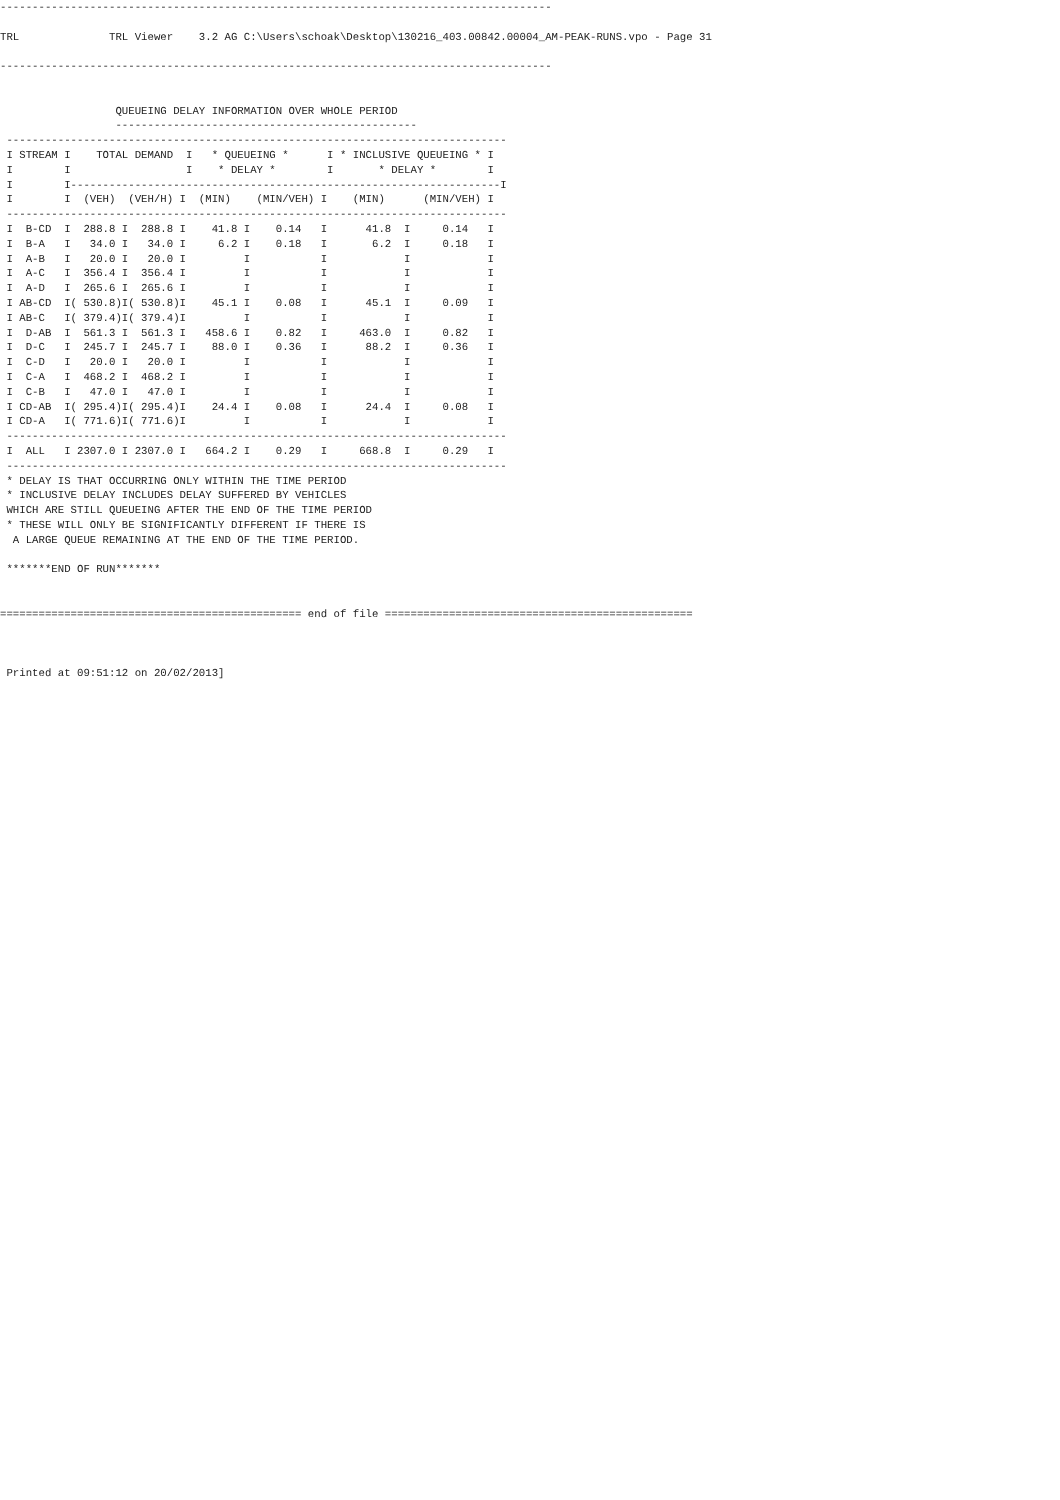--------------------------------------------------------------------------------------

TRL              TRL Viewer    3.2 AG C:\Users\schoak\Desktop\130216_403.00842.00004_AM-PEAK-RUNS.vpo - Page 31

--------------------------------------------------------------------------------------


                  QUEUEING DELAY INFORMATION OVER WHOLE PERIOD
                  -----------------------------------------------
 ------------------------------------------------------------------------------
 I STREAM I    TOTAL DEMAND  I   * QUEUEING *      I * INCLUSIVE QUEUEING * I
 I        I                  I    * DELAY *        I       * DELAY *        I
 I        I-------------------------------------------------------------------I
 I        I  (VEH)  (VEH/H) I  (MIN)    (MIN/VEH) I    (MIN)      (MIN/VEH) I
 ------------------------------------------------------------------------------
 I  B-CD  I  288.8 I  288.8 I    41.8 I    0.14   I      41.8  I     0.14   I
 I  B-A   I   34.0 I   34.0 I     6.2 I    0.18   I       6.2  I     0.18   I
 I  A-B   I   20.0 I   20.0 I         I           I            I            I
 I  A-C   I  356.4 I  356.4 I         I           I            I            I
 I  A-D   I  265.6 I  265.6 I         I           I            I            I
 I AB-CD  I( 530.8)I( 530.8)I    45.1 I    0.08   I      45.1  I     0.09   I
 I AB-C   I( 379.4)I( 379.4)I         I           I            I            I
 I  D-AB  I  561.3 I  561.3 I   458.6 I    0.82   I     463.0  I     0.82   I
 I  D-C   I  245.7 I  245.7 I    88.0 I    0.36   I      88.2  I     0.36   I
 I  C-D   I   20.0 I   20.0 I         I           I            I            I
 I  C-A   I  468.2 I  468.2 I         I           I            I            I
 I  C-B   I   47.0 I   47.0 I         I           I            I            I
 I CD-AB  I( 295.4)I( 295.4)I    24.4 I    0.08   I      24.4  I     0.08   I
 I CD-A   I( 771.6)I( 771.6)I         I           I            I            I
 ------------------------------------------------------------------------------
 I  ALL   I 2307.0 I 2307.0 I   664.2 I    0.29   I     668.8  I     0.29   I
 ------------------------------------------------------------------------------
 * DELAY IS THAT OCCURRING ONLY WITHIN THE TIME PERIOD
 * INCLUSIVE DELAY INCLUDES DELAY SUFFERED BY VEHICLES
 WHICH ARE STILL QUEUEING AFTER THE END OF THE TIME PERIOD
 * THESE WILL ONLY BE SIGNIFICANTLY DIFFERENT IF THERE IS
  A LARGE QUEUE REMAINING AT THE END OF THE TIME PERIOD.

 *******END OF RUN*******


=============================================== end of file ================================================



 Printed at 09:51:12 on 20/02/2013]